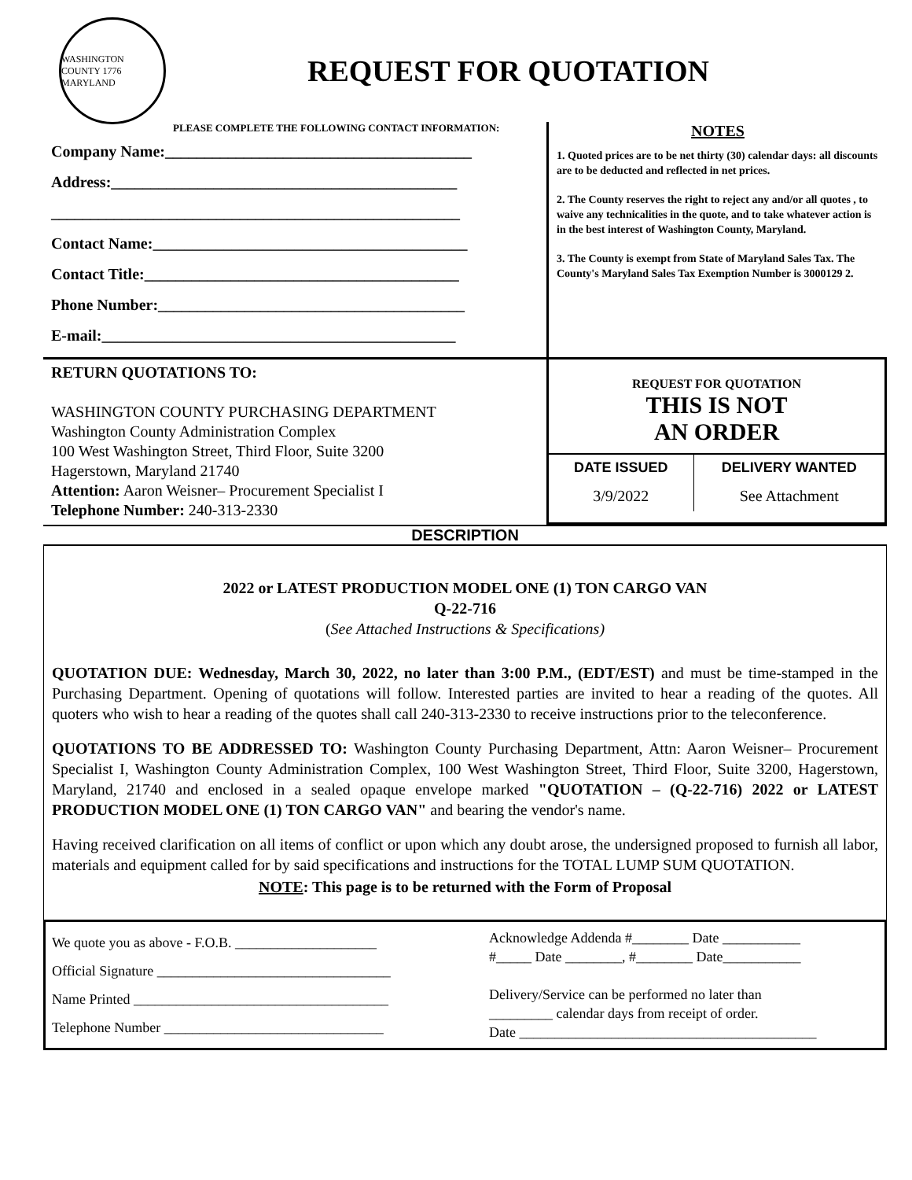WASHINGTON COUNTY 1776 MARYLAND
REQUEST FOR QUOTATION
PLEASE COMPLETE THE FOLLOWING CONTACT INFORMATION:
Company Name:_______________________________________
Address:____________________________________________
____________________________________________________
Contact Name:________________________________________
Contact Title:________________________________________
Phone Number:_______________________________________
E-mail:_____________________________________________
NOTES
1. Quoted prices are to be net thirty (30) calendar days: all discounts are to be deducted and reflected in net prices.
2. The County reserves the right to reject any and/or all quotes , to waive any technicalities in the quote, and to take whatever action is in the best interest of Washington County, Maryland.
3. The County is exempt from State of Maryland Sales Tax. The County's Maryland Sales Tax Exemption Number is 3000129 2.
| RETURN QUOTATIONS TO: WASHINGTON COUNTY PURCHASING DEPARTMENT Washington County Administration Complex 100 West Washington Street, Third Floor, Suite 3200 Hagerstown, Maryland 21740 Attention: Aaron Weisner– Procurement Specialist I Telephone Number: 240-313-2330 | / REQUEST FOR QUOTATION THIS IS NOT AN ORDER / / / DATE ISSUED / DELIVERY WANTED / / 3/9/2022 / See Attachment / |
DESCRIPTION
2022 or LATEST PRODUCTION MODEL ONE (1) TON CARGO VAN
Q-22-716
(See Attached Instructions & Specifications)
QUOTATION DUE: Wednesday, March 30, 2022, no later than 3:00 P.M., (EDT/EST) and must be time-stamped in the Purchasing Department. Opening of quotations will follow. Interested parties are invited to hear a reading of the quotes. All quoters who wish to hear a reading of the quotes shall call 240-313-2330 to receive instructions prior to the teleconference.
QUOTATIONS TO BE ADDRESSED TO: Washington County Purchasing Department, Attn: Aaron Weisner– Procurement Specialist I, Washington County Administration Complex, 100 West Washington Street, Third Floor, Suite 3200, Hagerstown, Maryland, 21740 and enclosed in a sealed opaque envelope marked "QUOTATION – (Q-22-716) 2022 or LATEST PRODUCTION MODEL ONE (1) TON CARGO VAN" and bearing the vendor's name.
Having received clarification on all items of conflict or upon which any doubt arose, the undersigned proposed to furnish all labor, materials and equipment called for by said specifications and instructions for the TOTAL LUMP SUM QUOTATION.
NOTE: This page is to be returned with the Form of Proposal
| We quote you as above - F.O.B. ____________________ Official Signature _________________________________ Name Printed ____________________________________ Telephone Number _______________________________ | Acknowledge Addenda #________ Date ___________ #_____ Date ________, #________ Date___________ Delivery/Service can be performed no later than _________ calendar days from receipt of order. Date __________________________________________ |